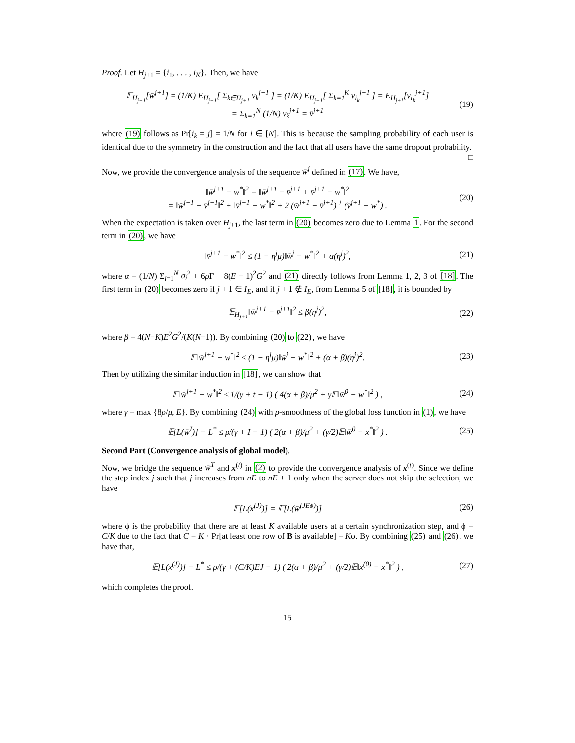Proof. Let H<sub>j+1</sub> = {i<sub>1</sub>, . . . , i<sub>K</sub>}. Then, we have
𝔼<sub>H<sub>j+1</sub></sub>[w̄<sup>j+1</sup>] = (1/K) E<sub>H<sub>j+1</sub></sub>[ Σ<sub>k∈H<sub>j+1</sub></sub> v<sub>k</sub><sup>j+1</sup> ] = (1/K) E<sub>H<sub>j+1</sub></sub>[ Σ<sub>k=1</sub><sup>K</sup> v<sub>i<sub>k</sub></sub><sup>j+1</sup> ] = E<sub>H<sub>j+1</sub></sub>[v<sub>i<sub>k</sub></sub><sup>j+1</sup>]
= Σ<sub>k=1</sub><sup>N</sup> (1/N) v<sub>k</sub><sup>j+1</sup> = v̄<sup>j+1</sup>
(19)
where (19) follows as Pr[i<sub>k</sub> = j] = 1/N for i ∈ [N]. This is because the sampling probability of each user is identical due to the symmetry in the construction and the fact that all users have the same dropout probability. □
Now, we provide the convergence analysis of the sequence w̄<sup>j</sup> defined in (17). We have,
‖w̄<sup>j+1</sup> − w<sup>*</sup>‖<sup>2</sup> = ‖w̄<sup>j+1</sup> − v̄<sup>j+1</sup> + v̄<sup>j+1</sup> − w<sup>*</sup>‖<sup>2</sup>
= ‖w̄<sup>j+1</sup> − v̄<sup>j+1</sup>‖<sup>2</sup> + ‖v̄<sup>j+1</sup> − w<sup>*</sup>‖<sup>2</sup> + 2 (w̄<sup>j+1</sup> − v̄<sup>j+1</sup>)<sup>⊤</sup> (v̄<sup>j+1</sup> − w<sup>*</sup>) .
(20)
When the expectation is taken over H<sub>j+1</sub>, the last term in (20) becomes zero due to Lemma 1. For the second term in (20), we have
‖v̄<sup>j+1</sup> − w<sup>*</sup>‖<sup>2</sup> ≤ (1 − η<sup>j</sup>μ)‖w̄<sup>j</sup> − w<sup>*</sup>‖<sup>2</sup> + α(η<sup>j</sup>)<sup>2</sup>,
(21)
where α = (1/N) Σ<sub>i=1</sub><sup>N</sup> σ<sub>i</sub><sup>2</sup> + 6ρ Γ + 8(E − 1)<sup>2</sup>G<sup>2</sup> and (21) directly follows from Lemma 1, 2, 3 of [18]. The first term in (20) becomes zero if j + 1 ∈ I<sub>E</sub>, and if j + 1 ∉ I<sub>E</sub>, from Lemma 5 of [18], it is bounded by
𝔼<sub>H<sub>j+1</sub></sub>‖w̄<sup>j+1</sup> − v̄<sup>j+1</sup>‖<sup>2</sup> ≤ β(η<sup>j</sup>)<sup>2</sup>,
(22)
where β = 4(N−K)E<sup>2</sup>G<sup>2</sup>/(K(N−1)). By combining (20) to (22), we have
𝔼‖w̄<sup>j+1</sup> − w<sup>*</sup>‖<sup>2</sup> ≤ (1 − η<sup>j</sup>μ)‖w̄<sup>j</sup> − w<sup>*</sup>‖<sup>2</sup> + (α + β)(η<sup>j</sup>)<sup>2</sup>.
(23)
Then by utilizing the similar induction in [18], we can show that
𝔼‖w̄<sup>j+1</sup> − w<sup>*</sup>‖<sup>2</sup> ≤ 1/(γ + t − 1) ( 4(α + β)/μ<sup>2</sup> + γ𝔼‖w̄<sup>0</sup> − w<sup>*</sup>‖<sup>2</sup> ) ,
(24)
where γ = max {8ρ/μ, E}. By combining (24) with ρ-smoothness of the global loss function in (1), we have
𝔼[L(w̄<sup>I</sup>)] − L<sup>*</sup> ≤ ρ/(γ + I − 1) ( 2(α + β)/μ<sup>2</sup> + (γ/2)𝔼‖w̄<sup>0</sup> − x<sup>*</sup>‖<sup>2</sup> ) .
(25)
Second Part (Convergence analysis of global model).
Now, we bridge the sequence w̄<sup>T</sup> and x<sup>(t)</sup> in (2) to provide the convergence analysis of x<sup>(t)</sup>. Since we define the step index j such that j increases from nE to nE + 1 only when the server does not skip the selection, we have
𝔼[L(x<sup>(J)</sup>)] = 𝔼[L(w̄<sup>(JEϕ)</sup>)]
(26)
where ϕ is the probability that there are at least K available users at a certain synchronization step, and ϕ = C/K due to the fact that C = K · Pr[at least one row of B is available] = Kϕ. By combining (25) and (26), we have that,
𝔼[L(x<sup>(J)</sup>)] − L<sup>*</sup> ≤ ρ/(γ + (C/K)EJ − 1) ( 2(α + β)/μ<sup>2</sup> + (γ/2)𝔼‖x<sup>(0)</sup> − x<sup>*</sup>‖<sup>2</sup> ) ,
(27)
which completes the proof.
15